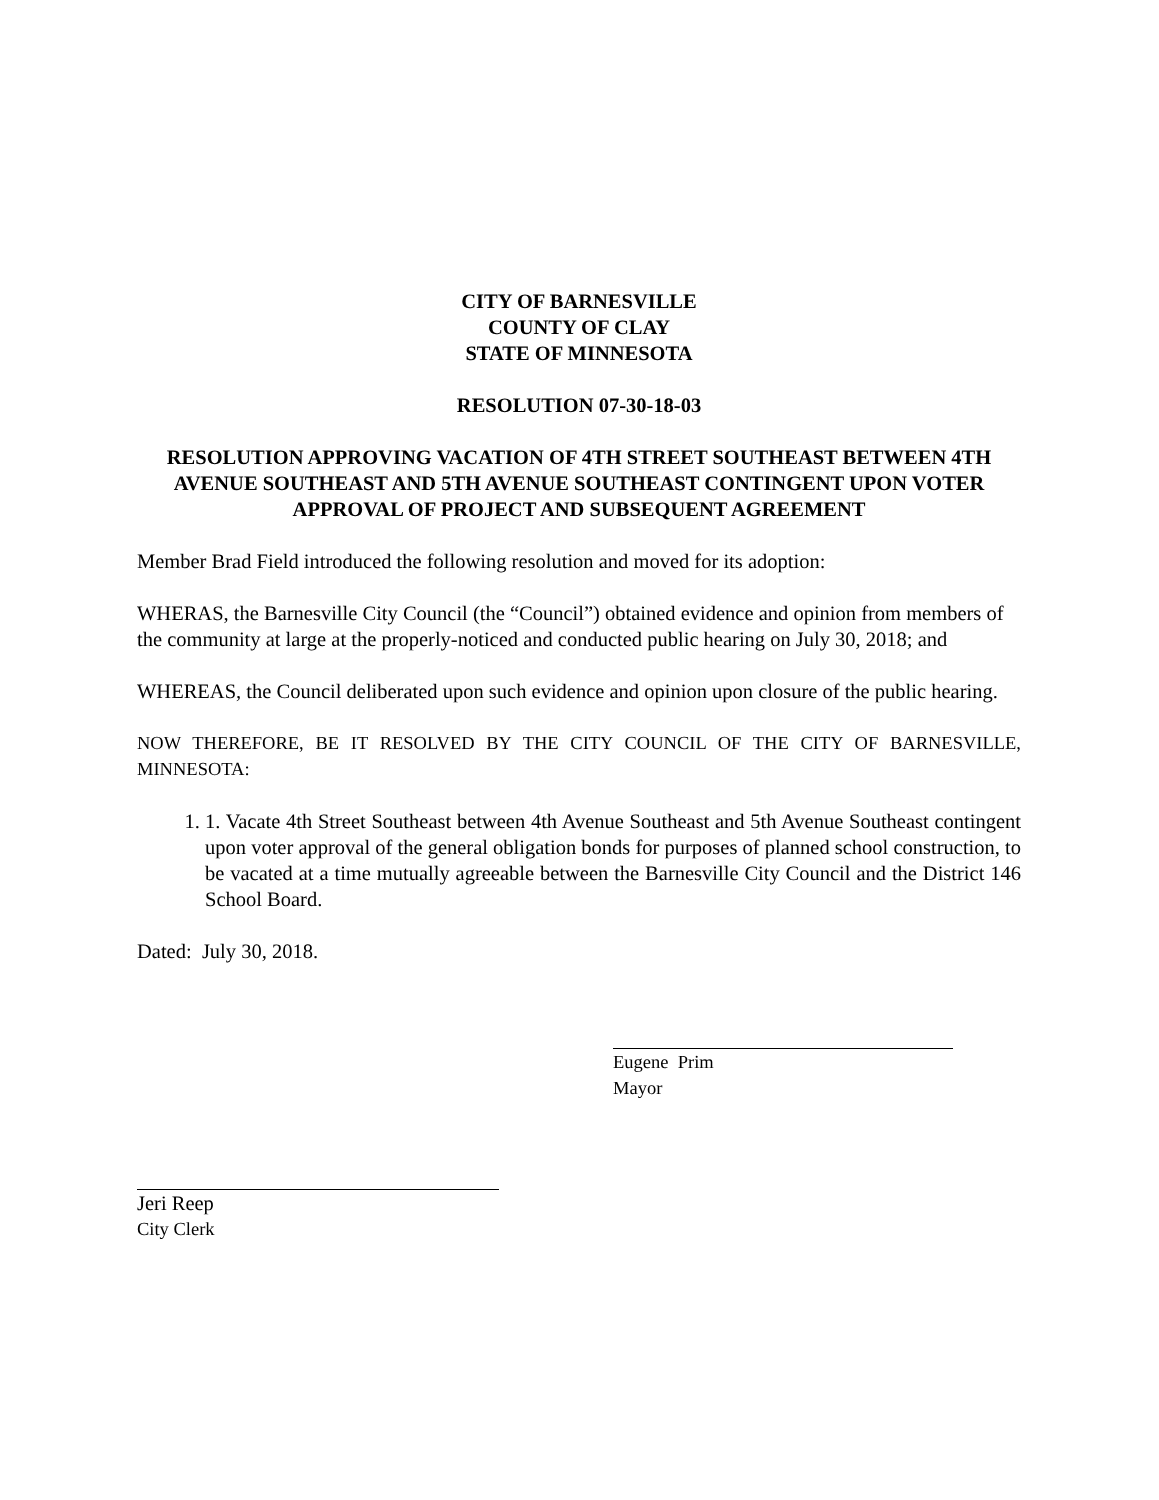CITY OF BARNESVILLE
COUNTY OF CLAY
STATE OF MINNESOTA
RESOLUTION 07-30-18-03
RESOLUTION APPROVING VACATION OF 4TH STREET SOUTHEAST BETWEEN 4TH AVENUE SOUTHEAST AND 5TH AVENUE SOUTHEAST CONTINGENT UPON VOTER APPROVAL OF PROJECT AND SUBSEQUENT AGREEMENT
Member Brad Field introduced the following resolution and moved for its adoption:
WHERAS, the Barnesville City Council (the “Council”) obtained evidence and opinion from members of the community at large at the properly-noticed and conducted public hearing on July 30, 2018; and
WHEREAS, the Council deliberated upon such evidence and opinion upon closure of the public hearing.
NOW THEREFORE, BE IT RESOLVED BY THE CITY COUNCIL OF THE CITY OF BARNESVILLE, MINNESOTA:
1. 1. Vacate 4th Street Southeast between 4th Avenue Southeast and 5th Avenue Southeast contingent upon voter approval of the general obligation bonds for purposes of planned school construction, to be vacated at a time mutually agreeable between the Barnesville City Council and the District 146 School Board.
Dated: July 30, 2018.
Eugene Prim
Mayor
Jeri Reep
City Clerk